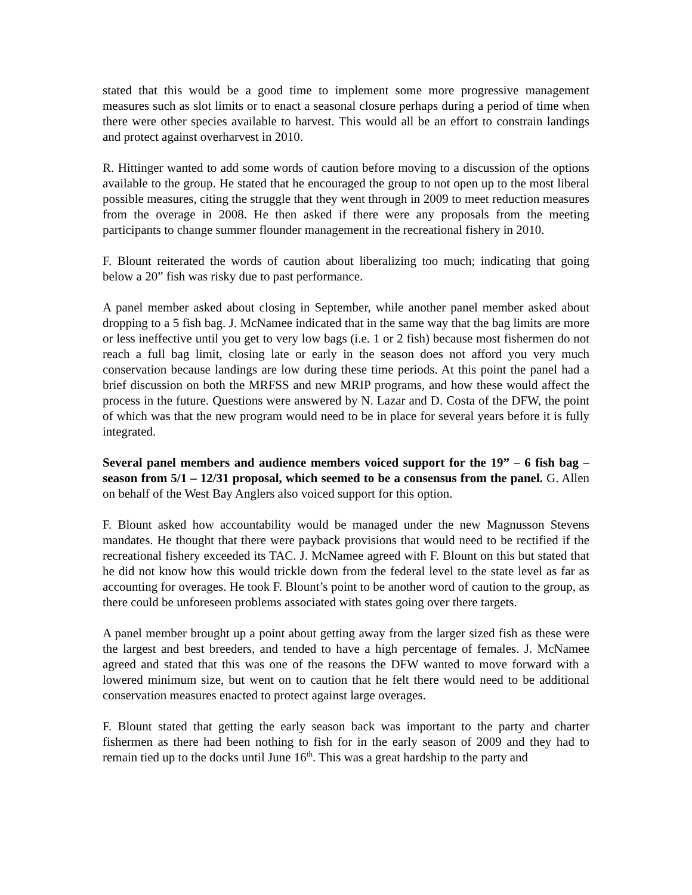stated that this would be a good time to implement some more progressive management measures such as slot limits or to enact a seasonal closure perhaps during a period of time when there were other species available to harvest. This would all be an effort to constrain landings and protect against overharvest in 2010.
R. Hittinger wanted to add some words of caution before moving to a discussion of the options available to the group. He stated that he encouraged the group to not open up to the most liberal possible measures, citing the struggle that they went through in 2009 to meet reduction measures from the overage in 2008. He then asked if there were any proposals from the meeting participants to change summer flounder management in the recreational fishery in 2010.
F. Blount reiterated the words of caution about liberalizing too much; indicating that going below a 20” fish was risky due to past performance.
A panel member asked about closing in September, while another panel member asked about dropping to a 5 fish bag. J. McNamee indicated that in the same way that the bag limits are more or less ineffective until you get to very low bags (i.e. 1 or 2 fish) because most fishermen do not reach a full bag limit, closing late or early in the season does not afford you very much conservation because landings are low during these time periods. At this point the panel had a brief discussion on both the MRFSS and new MRIP programs, and how these would affect the process in the future. Questions were answered by N. Lazar and D. Costa of the DFW, the point of which was that the new program would need to be in place for several years before it is fully integrated.
Several panel members and audience members voiced support for the 19” – 6 fish bag – season from 5/1 – 12/31 proposal, which seemed to be a consensus from the panel. G. Allen on behalf of the West Bay Anglers also voiced support for this option.
F. Blount asked how accountability would be managed under the new Magnusson Stevens mandates. He thought that there were payback provisions that would need to be rectified if the recreational fishery exceeded its TAC. J. McNamee agreed with F. Blount on this but stated that he did not know how this would trickle down from the federal level to the state level as far as accounting for overages. He took F. Blount’s point to be another word of caution to the group, as there could be unforeseen problems associated with states going over there targets.
A panel member brought up a point about getting away from the larger sized fish as these were the largest and best breeders, and tended to have a high percentage of females. J. McNamee agreed and stated that this was one of the reasons the DFW wanted to move forward with a lowered minimum size, but went on to caution that he felt there would need to be additional conservation measures enacted to protect against large overages.
F. Blount stated that getting the early season back was important to the party and charter fishermen as there had been nothing to fish for in the early season of 2009 and they had to remain tied up to the docks until June 16<sup>th</sup>. This was a great hardship to the party and